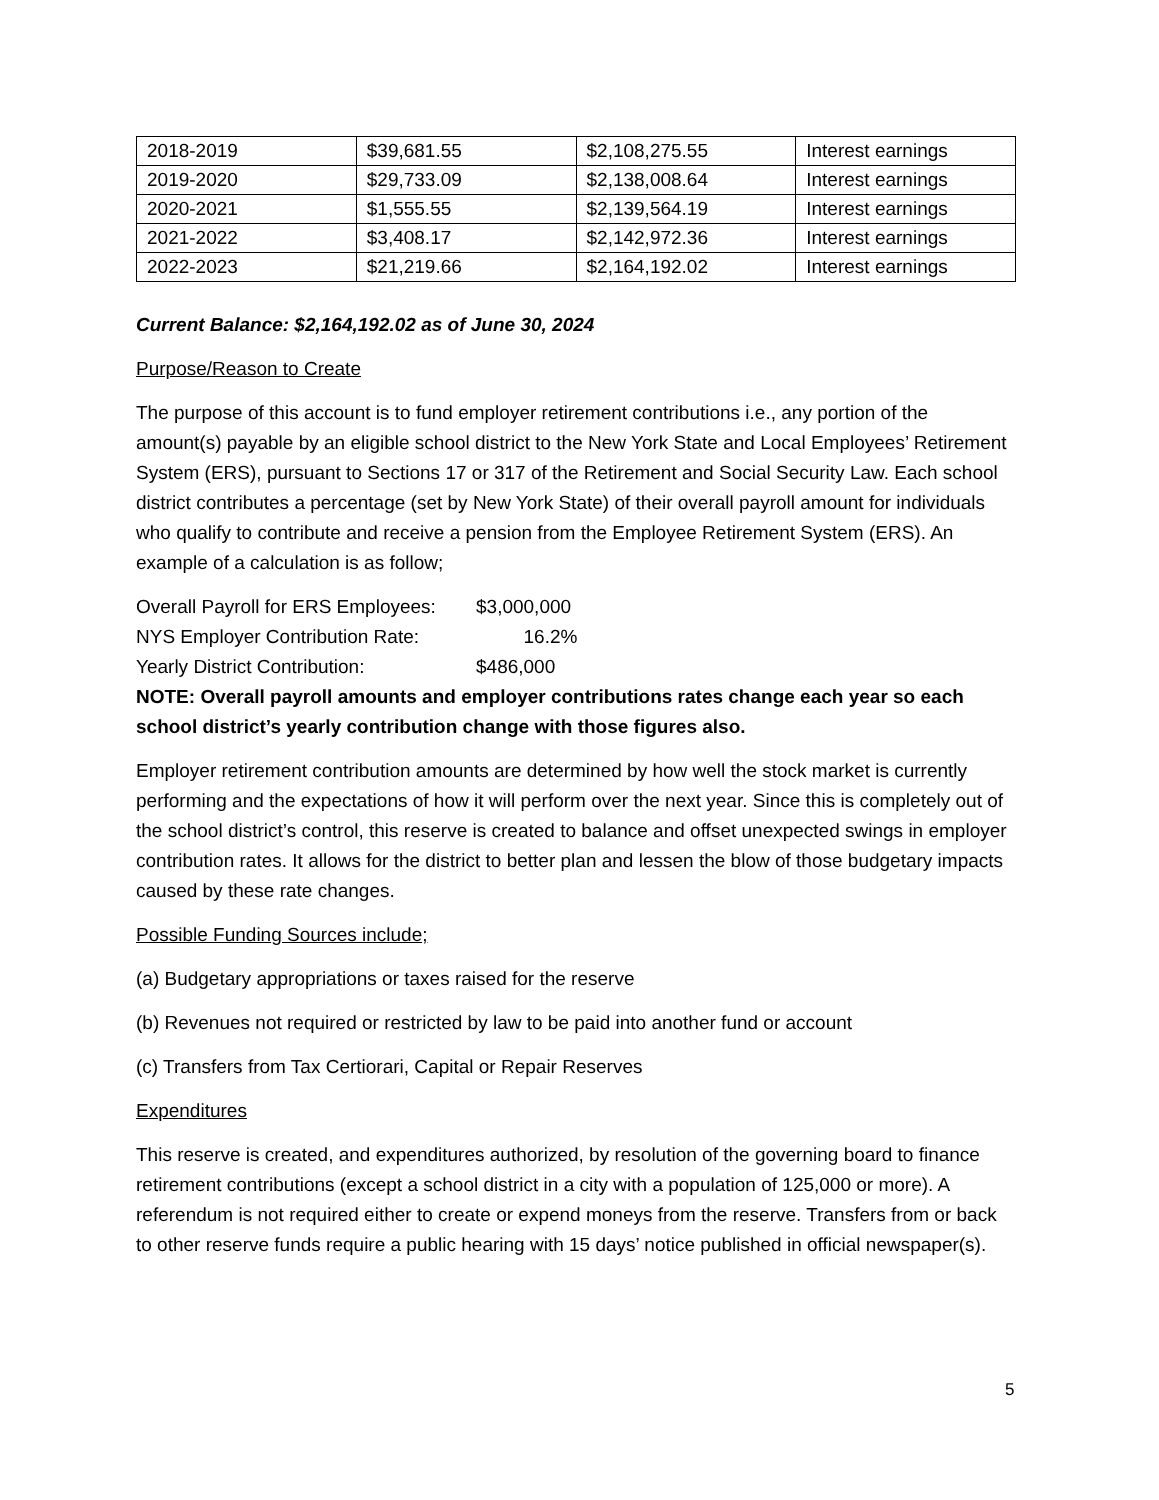| 2018-2019 | $39,681.55 | $2,108,275.55 | Interest earnings |
| 2019-2020 | $29,733.09 | $2,138,008.64 | Interest earnings |
| 2020-2021 | $1,555.55 | $2,139,564.19 | Interest earnings |
| 2021-2022 | $3,408.17 | $2,142,972.36 | Interest earnings |
| 2022-2023 | $21,219.66 | $2,164,192.02 | Interest earnings |
Current Balance: $2,164,192.02 as of June 30, 2024
Purpose/Reason to Create
The purpose of this account is to fund employer retirement contributions i.e., any portion of the amount(s) payable by an eligible school district to the New York State and Local Employees’ Retirement System (ERS), pursuant to Sections 17 or 317 of the Retirement and Social Security Law. Each school district contributes a percentage (set by New York State) of their overall payroll amount for individuals who qualify to contribute and receive a pension from the Employee Retirement System (ERS). An example of a calculation is as follow;
Overall Payroll for ERS Employees: $3,000,000
NYS Employer Contribution Rate: 16.2%
Yearly District Contribution: $486,000
NOTE: Overall payroll amounts and employer contributions rates change each year so each school district’s yearly contribution change with those figures also.
Employer retirement contribution amounts are determined by how well the stock market is currently performing and the expectations of how it will perform over the next year. Since this is completely out of the school district’s control, this reserve is created to balance and offset unexpected swings in employer contribution rates. It allows for the district to better plan and lessen the blow of those budgetary impacts caused by these rate changes.
Possible Funding Sources include;
(a) Budgetary appropriations or taxes raised for the reserve
(b) Revenues not required or restricted by law to be paid into another fund or account
(c) Transfers from Tax Certiorari, Capital or Repair Reserves
Expenditures
This reserve is created, and expenditures authorized, by resolution of the governing board to finance retirement contributions (except a school district in a city with a population of 125,000 or more). A referendum is not required either to create or expend moneys from the reserve. Transfers from or back to other reserve funds require a public hearing with 15 days’ notice published in official newspaper(s).
5